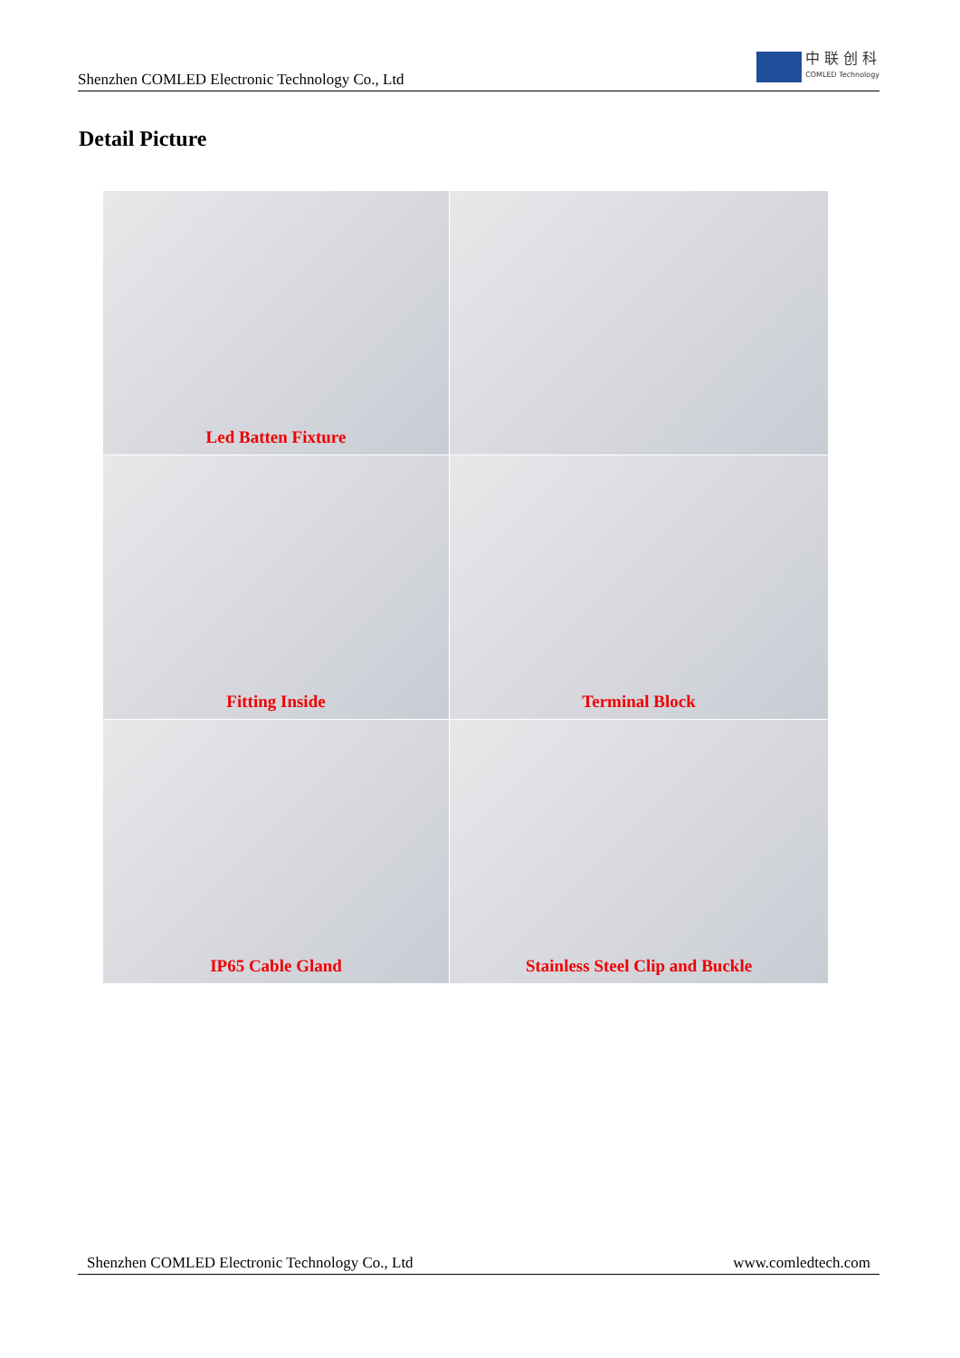Shenzhen COMLED Electronic Technology Co., Ltd
中 联 创 科
COMLED Technology
Detail Picture
Led Batten Fixture
Fitting Inside
Terminal Block
IP65 Cable Gland
Stainless Steel Clip and Buckle
Shenzhen COMLED Electronic Technology Co., Ltd www.comledtech.com